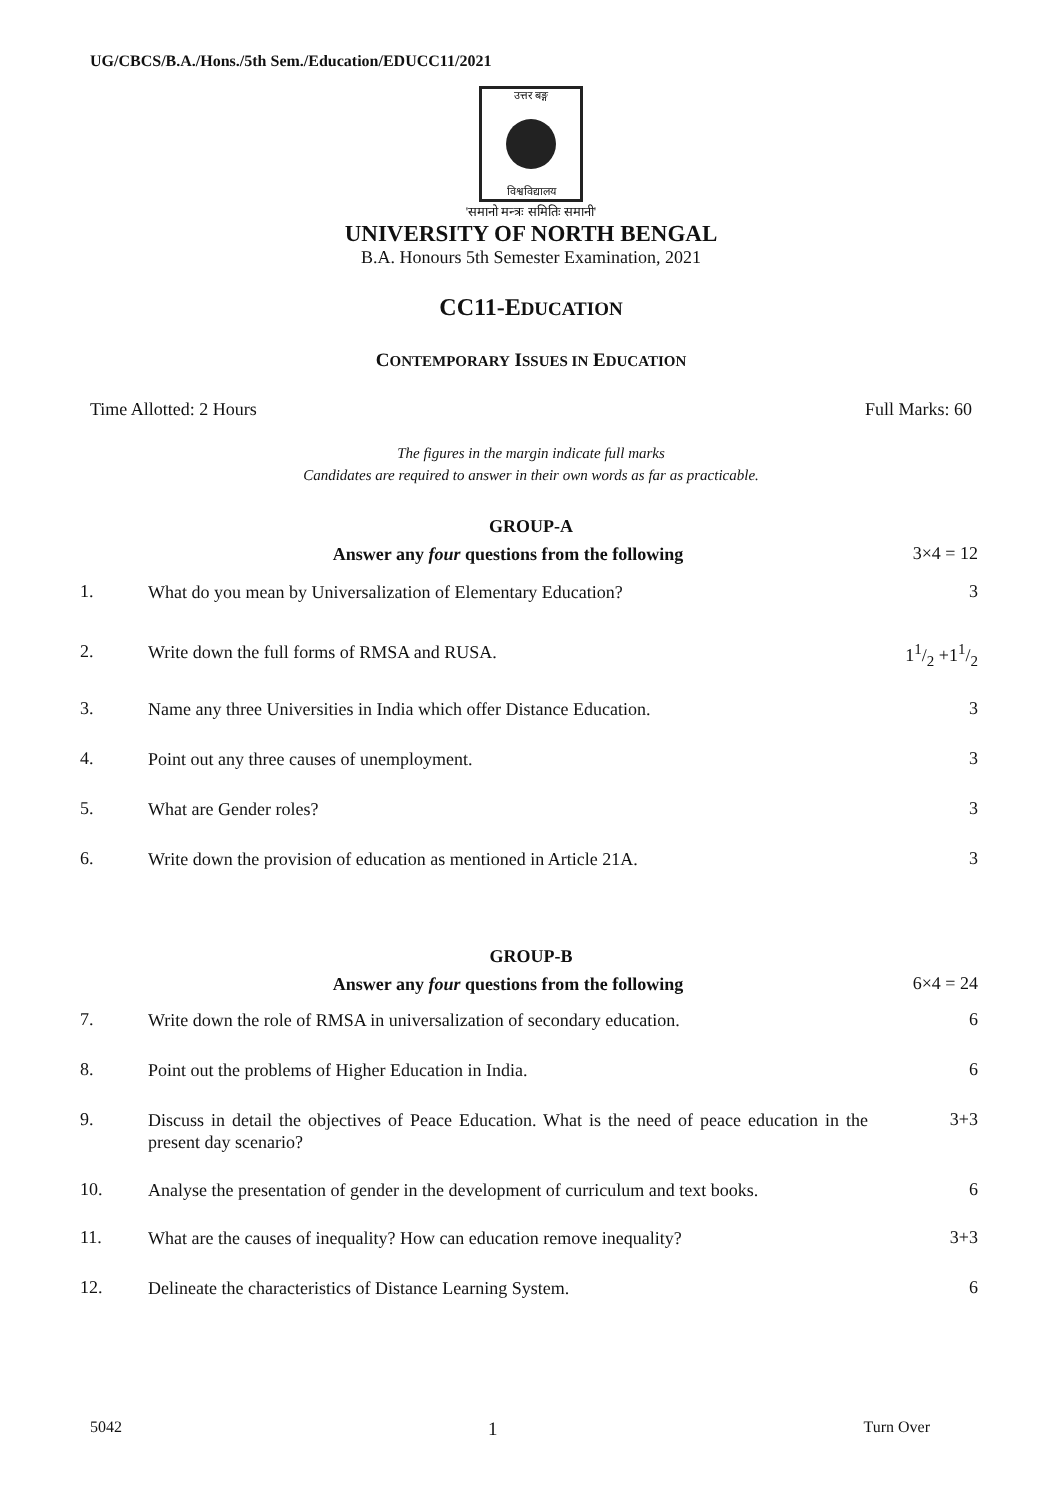UG/CBCS/B.A./Hons./5th Sem./Education/EDUCC11/2021
उत्तर बङ्ग
विश्वविद्यालय
'समानो मन्त्रः समितिः समानी'
UNIVERSITY OF NORTH BENGAL
B.A. Honours 5th Semester Examination, 2021
CC11-EDUCATION
CONTEMPORARY ISSUES IN EDUCATION
Time Allotted: 2 Hours Full Marks: 60
The figures in the margin indicate full marks
Candidates are required to answer in their own words as far as practicable.
GROUP-A
Answer any four questions from the following 3×4 = 12
1. What do you mean by Universalization of Elementary Education? 3
2. Write down the full forms of RMSA and RUSA. 11/2 +11/2
3. Name any three Universities in India which offer Distance Education. 3
4. Point out any three causes of unemployment. 3
5. What are Gender roles? 3
6. Write down the provision of education as mentioned in Article 21A. 3
GROUP-B
Answer any four questions from the following 6×4 = 24
7. Write down the role of RMSA in universalization of secondary education. 6
8. Point out the problems of Higher Education in India. 6
9. Discuss in detail the objectives of Peace Education. What is the need of peace education in the present day scenario? 3+3
10. Analyse the presentation of gender in the development of curriculum and text books. 6
11. What are the causes of inequality? How can education remove inequality? 3+3
12. Delineate the characteristics of Distance Learning System. 6
5042 1 Turn Over